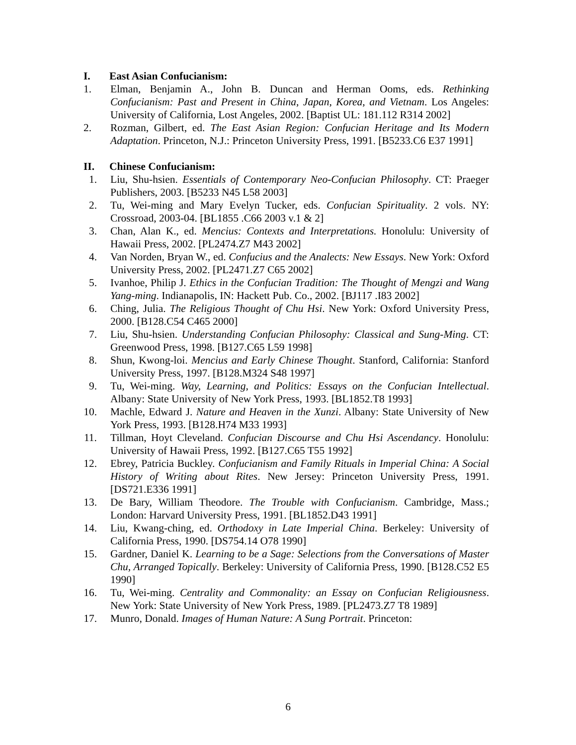I. East Asian Confucianism:
1. Elman, Benjamin A., John B. Duncan and Herman Ooms, eds. Rethinking Confucianism: Past and Present in China, Japan, Korea, and Vietnam. Los Angeles: University of California, Lost Angeles, 2002. [Baptist UL: 181.112 R314 2002]
2. Rozman, Gilbert, ed. The East Asian Region: Confucian Heritage and Its Modern Adaptation. Princeton, N.J.: Princeton University Press, 1991. [B5233.C6 E37 1991]
II. Chinese Confucianism:
1. Liu, Shu-hsien. Essentials of Contemporary Neo-Confucian Philosophy. CT: Praeger Publishers, 2003. [B5233 N45 L58 2003]
2. Tu, Wei-ming and Mary Evelyn Tucker, eds. Confucian Spirituality. 2 vols. NY: Crossroad, 2003-04. [BL1855 .C66 2003 v.1 & 2]
3. Chan, Alan K., ed. Mencius: Contexts and Interpretations. Honolulu: University of Hawaii Press, 2002. [PL2474.Z7 M43 2002]
4. Van Norden, Bryan W., ed. Confucius and the Analects: New Essays. New York: Oxford University Press, 2002. [PL2471.Z7 C65 2002]
5. Ivanhoe, Philip J. Ethics in the Confucian Tradition: The Thought of Mengzi and Wang Yang-ming. Indianapolis, IN: Hackett Pub. Co., 2002. [BJ117 .I83 2002]
6. Ching, Julia. The Religious Thought of Chu Hsi. New York: Oxford University Press, 2000. [B128.C54 C465 2000]
7. Liu, Shu-hsien. Understanding Confucian Philosophy: Classical and Sung-Ming. CT: Greenwood Press, 1998. [B127.C65 L59 1998]
8. Shun, Kwong-loi. Mencius and Early Chinese Thought. Stanford, California: Stanford University Press, 1997. [B128.M324 S48 1997]
9. Tu, Wei-ming. Way, Learning, and Politics: Essays on the Confucian Intellectual. Albany: State University of New York Press, 1993. [BL1852.T8 1993]
10. Machle, Edward J. Nature and Heaven in the Xunzi. Albany: State University of New York Press, 1993. [B128.H74 M33 1993]
11. Tillman, Hoyt Cleveland. Confucian Discourse and Chu Hsi Ascendancy. Honolulu: University of Hawaii Press, 1992. [B127.C65 T55 1992]
12. Ebrey, Patricia Buckley. Confucianism and Family Rituals in Imperial China: A Social History of Writing about Rites. New Jersey: Princeton University Press, 1991. [DS721.E336 1991]
13. De Bary, William Theodore. The Trouble with Confucianism. Cambridge, Mass.; London: Harvard University Press, 1991. [BL1852.D43 1991]
14. Liu, Kwang-ching, ed. Orthodoxy in Late Imperial China. Berkeley: University of California Press, 1990. [DS754.14 O78 1990]
15. Gardner, Daniel K. Learning to be a Sage: Selections from the Conversations of Master Chu, Arranged Topically. Berkeley: University of California Press, 1990. [B128.C52 E5 1990]
16. Tu, Wei-ming. Centrality and Commonality: an Essay on Confucian Religiousness. New York: State University of New York Press, 1989. [PL2473.Z7 T8 1989]
17. Munro, Donald. Images of Human Nature: A Sung Portrait. Princeton:
6